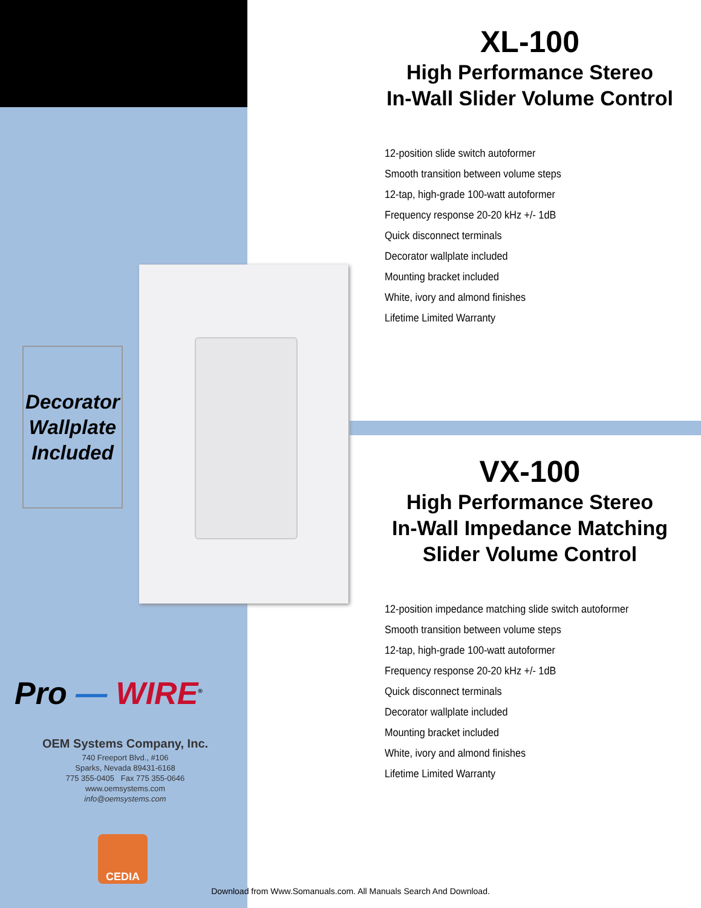Decorator
Wallplate
Included
Pro — WIRE<sup>®</sup>
OEM Systems Company, Inc.
740 Freeport Blvd., #106
Sparks, Nevada 89431-6168
775 355-0405 Fax 775 355-0646
www.oemsystems.com
info@oemsystems.com
CEDIA
XL-100
High Performance Stereo
In-Wall Slider Volume Control
12-position slide switch autoformer
Smooth transition between volume steps
12-tap, high-grade 100-watt autoformer
Frequency response 20-20 kHz +/- 1dB
Quick disconnect terminals
Decorator wallplate included
Mounting bracket included
White, ivory and almond finishes
Lifetime Limited Warranty
VX-100
High Performance Stereo
In-Wall Impedance Matching
Slider Volume Control
12-position impedance matching slide switch autoformer
Smooth transition between volume steps
12-tap, high-grade 100-watt autoformer
Frequency response 20-20 kHz +/- 1dB
Quick disconnect terminals
Decorator wallplate included
Mounting bracket included
White, ivory and almond finishes
Lifetime Limited Warranty
Download from Www.Somanuals.com. All Manuals Search And Download.